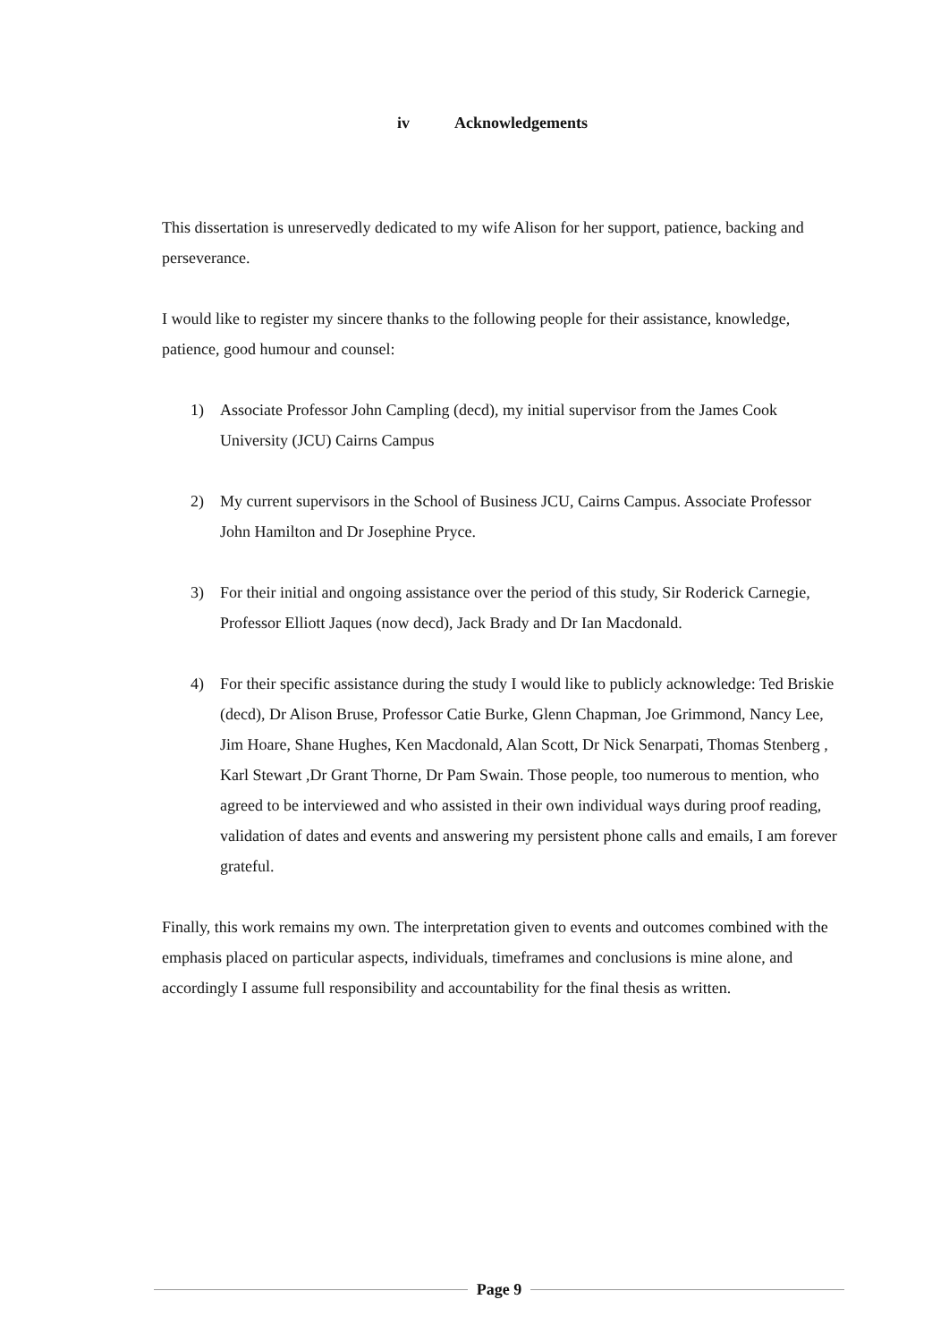iv Acknowledgements
This dissertation is unreservedly dedicated to my wife Alison for her support, patience, backing and perseverance.
I would like to register my sincere thanks to the following people for their assistance, knowledge, patience, good humour and counsel:
1) Associate Professor John Campling (decd), my initial supervisor from the James Cook University (JCU) Cairns Campus
2) My current supervisors in the School of Business JCU, Cairns Campus. Associate Professor John Hamilton and Dr Josephine Pryce.
3) For their initial and ongoing assistance over the period of this study, Sir Roderick Carnegie, Professor Elliott Jaques (now decd), Jack Brady and Dr Ian Macdonald.
4) For their specific assistance during the study I would like to publicly acknowledge: Ted Briskie (decd), Dr Alison Bruse, Professor Catie Burke, Glenn Chapman, Joe Grimmond, Nancy Lee, Jim Hoare, Shane Hughes, Ken Macdonald, Alan Scott, Dr Nick Senarpati, Thomas Stenberg , Karl Stewart ,Dr Grant Thorne, Dr Pam Swain. Those people, too numerous to mention, who agreed to be interviewed and who assisted in their own individual ways during proof reading, validation of dates and events and answering my persistent phone calls and emails, I am forever grateful.
Finally, this work remains my own. The interpretation given to events and outcomes combined with the emphasis placed on particular aspects, individuals, timeframes and conclusions is mine alone, and accordingly I assume full responsibility and accountability for the final thesis as written.
Page 9